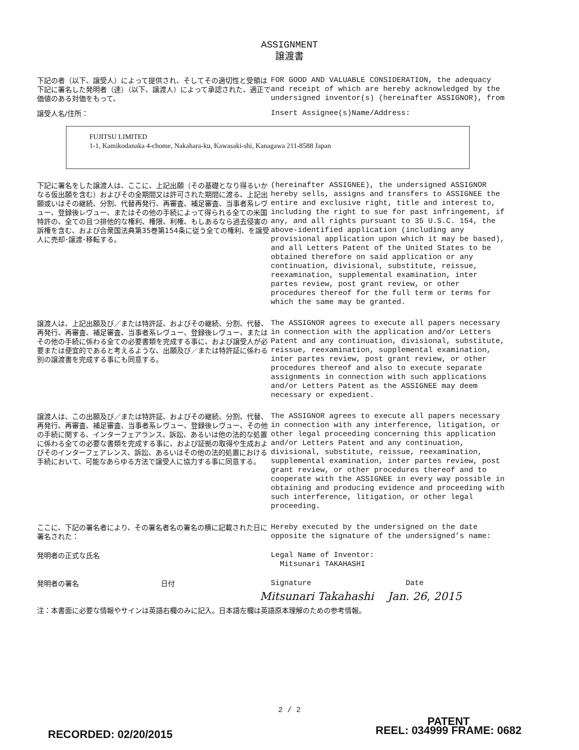ASSIGNMENT
譲渡書
下記の者（以下、譲受人）によって提供され、そしてその適切性と受領は下記に署名した発明者（達）（以下、譲渡人）によって承認された、適正で価値のある対価をもって、
FOR GOOD AND VALUABLE CONSIDERATION, the adequacy and receipt of which are hereby acknowledged by the undersigned inventor(s) (hereinafter ASSIGNOR), from
譲受人名/住所：
Insert Assignee(s)Name/Address:
FUJITSU LIMITED
1-1, Kamikodanaka 4-chome, Nakahara-ku, Kawasaki-shi, Kanagawa 211-8588 Japan
下記に署名をした譲渡人は、ここに、上記出願（その基礎となり得るいかなる仮出願を含む）およびその全期間又は許可された期間に渡る、上記出願或いはその継続、分割、代替再発行、再審査、補足審査、当事者系レヴュー、登録後レヴュー、またはその他の手続によって得られる全ての米国特許の、全ての且つ排他的な権利、権限、利権、もしあるなら過去侵害の訴権を含む、および合衆国法典第35巻第154条に従う全ての権利、を譲受人に売却･譲渡･移転する。
(hereinafter ASSIGNEE), the undersigned ASSIGNOR hereby sells, assigns and transfers to ASSIGNEE the entire and exclusive right, title and interest to, including the right to sue for past infringement, if any, and all rights pursuant to 35 U.S.C. 154, the above-identified application (including any provisional application upon which it may be based), and all Letters Patent of the United States to be obtained therefore on said application or any continuation, divisional, substitute, reissue, reexamination, supplemental examination, inter partes review, post grant review, or other procedures thereof for the full term or terms for which the same may be granted.
譲渡人は、上記出願及び／または特許証、およびその継続、分割、代替、再発行、再審査、補足審査、当事者系レヴュー、登録後レヴュー、またはその他の手続に係わる全ての必要書類を完成する事に、および譲受人が必要または便宜的であると考えるような、出願及び／または特許証に係わる別の譲渡書を完成する事にも同意する。
The ASSIGNOR agrees to execute all papers necessary in connection with the application and/or Letters Patent and any continuation, divisional, substitute, reissue, reexamination, supplemental examination, inter partes review, post grant review, or other procedures thereof and also to execute separate assignments in connection with such applications and/or Letters Patent as the ASSIGNEE may deem necessary or expedient.
譲渡人は、この出願及び／または特許証、およびその継続、分割、代替、再発行、再審査、補足審査、当事者系レヴュー、登録後レヴュー、その他の手続に関する、インターフェアランス、訴訟、あるいは他の法的な処置に係わる全ての必要な書類を完成する事に、および証拠の取得や生成およびそのインターフェアレンス、訴訟、あるいはその他の法的処置における手続において、可能なあらゆる方法で譲受人に協力する事に同意する。
The ASSIGNOR agrees to execute all papers necessary in connection with any interference, litigation, or other legal proceeding concerning this application and/or Letters Patent and any continuation, divisional, substitute, reissue, reexamination, supplemental examination, inter partes review, post grant review, or other procedures thereof and to cooperate with the ASSIGNEE in every way possible in obtaining and producing evidence and proceeding with such interference, litigation, or other legal proceeding.
ここに、下記の署名者により、その署名者名の署名の横に記載された日に署名された：
Hereby executed by the undersigned on the date opposite the signature of the undersigned’s name:
発明者の正式な氏名
Legal Name of Inventor:
Mitsunari TAKAHASHI
発明者の署名 日付
Signature Date
Mitsunari Takahashi Jan. 26, 2015
注：本書面に必要な情報やサインは英語右欄のみに記入。日本語左欄は英語原本理解のための参考情報。
2 / 2
RECORDED: 02/20/2015
PATENT
REEL: 034999 FRAME: 0682